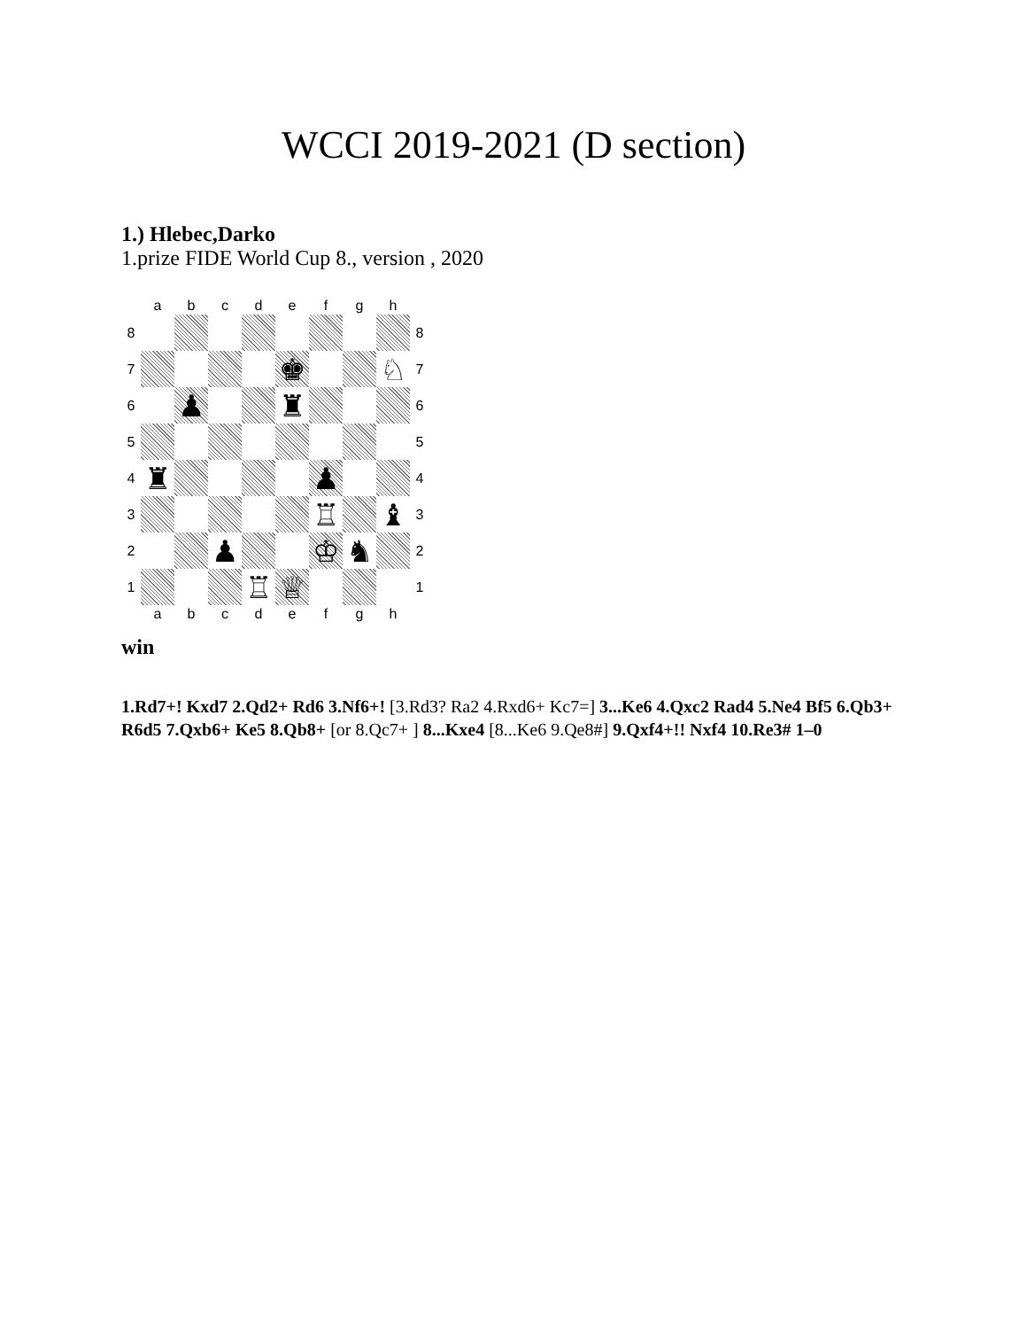WCCI 2019-2021 (D section)
1.) Hlebec,Darko
1.prize FIDE World Cup 8., version , 2020
| | a | b | c | d | e | f | g | h | |
| 8 | | | | | | | | | 8 |
| 7 | | | | | ♚ | | | ♘ | 7 |
| 6 | | ♟ | | | ♜ | | | | 6 |
| 5 | | | | | | | | | 5 |
| 4 | ♜ | | | | | ♟ | | | 4 |
| 3 | | | | | | ♖ | | ♝ | 3 |
| 2 | | | ♟ | | | ♔ | ♞ | | 2 |
| 1 | | | | ♖ | ♕ | | | | 1 |
| | a | b | c | d | e | f | g | h | |
win
1.Rd7+! Kxd7 2.Qd2+ Rd6 3.Nf6+! [3.Rd3? Ra2 4.Rxd6+ Kc7=] 3...Ke6 4.Qxc2 Rad4 5.Ne4 Bf5 6.Qb3+ R6d5 7.Qxb6+ Ke5 8.Qb8+ [or 8.Qc7+ ] 8...Kxe4 [8...Ke6 9.Qe8#] 9.Qxf4+!! Nxf4 10.Re3# 1–0